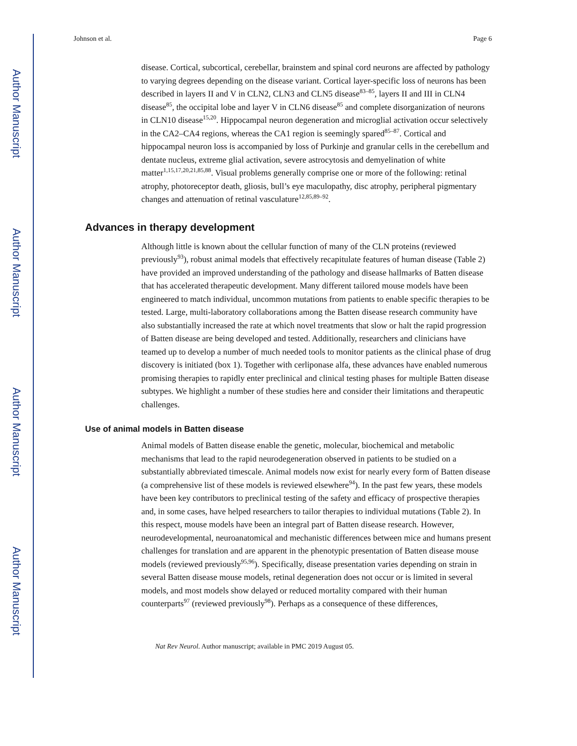Author Manuscript
Author Manuscript
Author Manuscript
Author Manuscript
Johnson et al. Page 6
disease. Cortical, subcortical, cerebellar, brainstem and spinal cord neurons are affected by pathology to varying degrees depending on the disease variant. Cortical layer-specific loss of neurons has been described in layers II and V in CLN2, CLN3 and CLN5 disease<sup>83–85</sup>, layers II and III in CLN4 disease<sup>85</sup>, the occipital lobe and layer V in CLN6 disease<sup>85</sup> and complete disorganization of neurons in CLN10 disease<sup>15,20</sup>. Hippocampal neuron degeneration and microglial activation occur selectively in the CA2–CA4 regions, whereas the CA1 region is seemingly spared<sup>85–87</sup>. Cortical and hippocampal neuron loss is accompanied by loss of Purkinje and granular cells in the cerebellum and dentate nucleus, extreme glial activation, severe astrocytosis and demyelination of white matter<sup>1,15,17,20,21,85,88</sup>. Visual problems generally comprise one or more of the following: retinal atrophy, photoreceptor death, gliosis, bull’s eye maculopathy, disc atrophy, peripheral pigmentary changes and attenuation of retinal vasculature<sup>12,85,89–92</sup>.
Advances in therapy development
Although little is known about the cellular function of many of the CLN proteins (reviewed previously<sup>93</sup>), robust animal models that effectively recapitulate features of human disease (Table 2) have provided an improved understanding of the pathology and disease hallmarks of Batten disease that has accelerated therapeutic development. Many different tailored mouse models have been engineered to match individual, uncommon mutations from patients to enable specific therapies to be tested. Large, multi-laboratory collaborations among the Batten disease research community have also substantially increased the rate at which novel treatments that slow or halt the rapid progression of Batten disease are being developed and tested. Additionally, researchers and clinicians have teamed up to develop a number of much needed tools to monitor patients as the clinical phase of drug discovery is initiated (box 1). Together with cerliponase alfa, these advances have enabled numerous promising therapies to rapidly enter preclinical and clinical testing phases for multiple Batten disease subtypes. We highlight a number of these studies here and consider their limitations and therapeutic challenges.
Use of animal models in Batten disease
Animal models of Batten disease enable the genetic, molecular, biochemical and metabolic mechanisms that lead to the rapid neurodegeneration observed in patients to be studied on a substantially abbreviated timescale. Animal models now exist for nearly every form of Batten disease (a comprehensive list of these models is reviewed elsewhere<sup>94</sup>). In the past few years, these models have been key contributors to preclinical testing of the safety and efficacy of prospective therapies and, in some cases, have helped researchers to tailor therapies to individual mutations (Table 2). In this respect, mouse models have been an integral part of Batten disease research. However, neurodevelopmental, neuroanatomical and mechanistic differences between mice and humans present challenges for translation and are apparent in the phenotypic presentation of Batten disease mouse models (reviewed previously<sup>95,96</sup>). Specifically, disease presentation varies depending on strain in several Batten disease mouse models, retinal degeneration does not occur or is limited in several models, and most models show delayed or reduced mortality compared with their human counterparts<sup>97</sup> (reviewed previously<sup>98</sup>). Perhaps as a consequence of these differences,
Nat Rev Neurol. Author manuscript; available in PMC 2019 August 05.